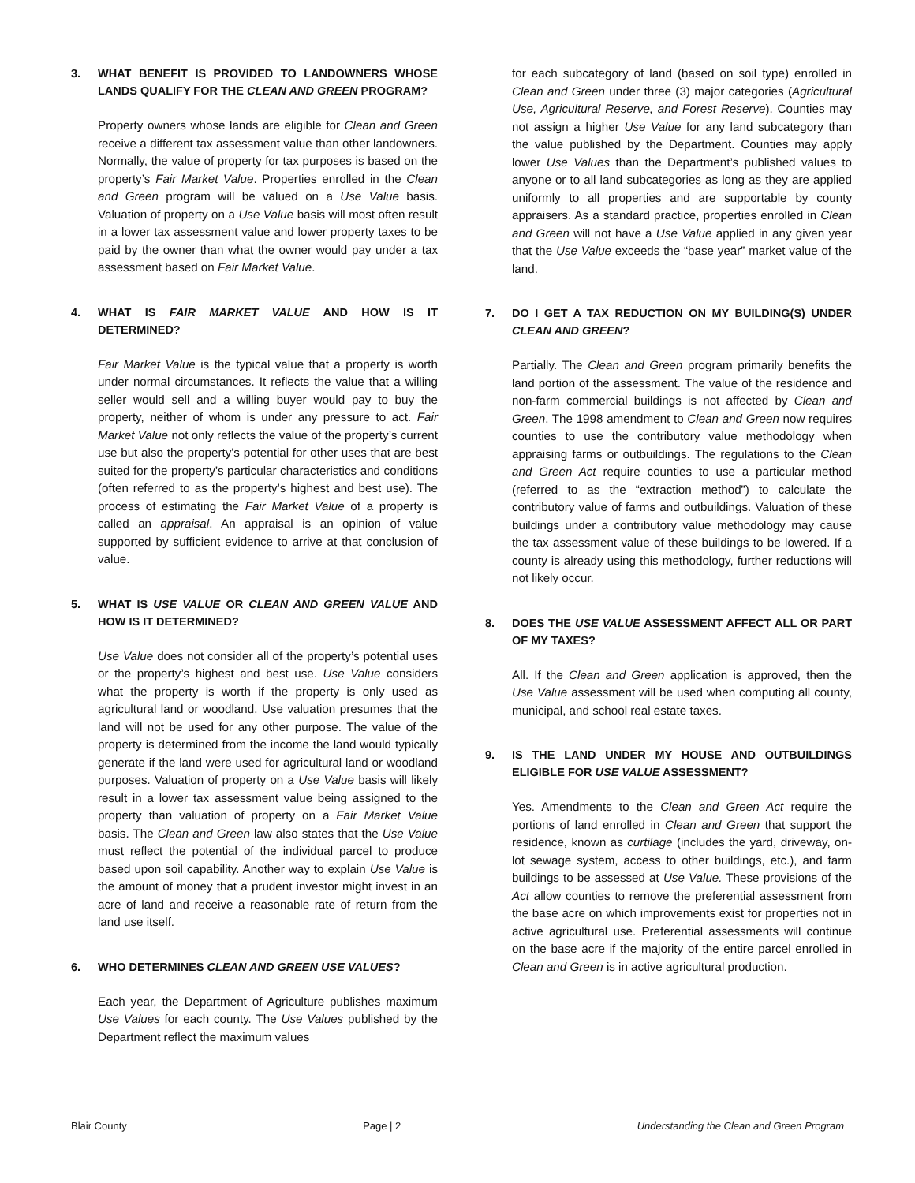3. WHAT BENEFIT IS PROVIDED TO LANDOWNERS WHOSE LANDS QUALIFY FOR THE CLEAN AND GREEN PROGRAM?
Property owners whose lands are eligible for Clean and Green receive a different tax assessment value than other landowners. Normally, the value of property for tax purposes is based on the property’s Fair Market Value. Properties enrolled in the Clean and Green program will be valued on a Use Value basis. Valuation of property on a Use Value basis will most often result in a lower tax assessment value and lower property taxes to be paid by the owner than what the owner would pay under a tax assessment based on Fair Market Value.
4. WHAT IS FAIR MARKET VALUE AND HOW IS IT DETERMINED?
Fair Market Value is the typical value that a property is worth under normal circumstances. It reflects the value that a willing seller would sell and a willing buyer would pay to buy the property, neither of whom is under any pressure to act. Fair Market Value not only reflects the value of the property’s current use but also the property’s potential for other uses that are best suited for the property’s particular characteristics and conditions (often referred to as the property’s highest and best use). The process of estimating the Fair Market Value of a property is called an appraisal. An appraisal is an opinion of value supported by sufficient evidence to arrive at that conclusion of value.
5. WHAT IS USE VALUE OR CLEAN AND GREEN VALUE AND HOW IS IT DETERMINED?
Use Value does not consider all of the property’s potential uses or the property’s highest and best use. Use Value considers what the property is worth if the property is only used as agricultural land or woodland. Use valuation presumes that the land will not be used for any other purpose. The value of the property is determined from the income the land would typically generate if the land were used for agricultural land or woodland purposes. Valuation of property on a Use Value basis will likely result in a lower tax assessment value being assigned to the property than valuation of property on a Fair Market Value basis. The Clean and Green law also states that the Use Value must reflect the potential of the individual parcel to produce based upon soil capability. Another way to explain Use Value is the amount of money that a prudent investor might invest in an acre of land and receive a reasonable rate of return from the land use itself.
6. WHO DETERMINES CLEAN AND GREEN USE VALUES?
Each year, the Department of Agriculture publishes maximum Use Values for each county. The Use Values published by the Department reflect the maximum values
for each subcategory of land (based on soil type) enrolled in Clean and Green under three (3) major categories (Agricultural Use, Agricultural Reserve, and Forest Reserve). Counties may not assign a higher Use Value for any land subcategory than the value published by the Department. Counties may apply lower Use Values than the Department’s published values to anyone or to all land subcategories as long as they are applied uniformly to all properties and are supportable by county appraisers. As a standard practice, properties enrolled in Clean and Green will not have a Use Value applied in any given year that the Use Value exceeds the “base year” market value of the land.
7. DO I GET A TAX REDUCTION ON MY BUILDING(S) UNDER CLEAN AND GREEN?
Partially. The Clean and Green program primarily benefits the land portion of the assessment. The value of the residence and non-farm commercial buildings is not affected by Clean and Green. The 1998 amendment to Clean and Green now requires counties to use the contributory value methodology when appraising farms or outbuildings. The regulations to the Clean and Green Act require counties to use a particular method (referred to as the “extraction method”) to calculate the contributory value of farms and outbuildings. Valuation of these buildings under a contributory value methodology may cause the tax assessment value of these buildings to be lowered. If a county is already using this methodology, further reductions will not likely occur.
8. DOES THE USE VALUE ASSESSMENT AFFECT ALL OR PART OF MY TAXES?
All. If the Clean and Green application is approved, then the Use Value assessment will be used when computing all county, municipal, and school real estate taxes.
9. IS THE LAND UNDER MY HOUSE AND OUTBUILDINGS ELIGIBLE FOR USE VALUE ASSESSMENT?
Yes. Amendments to the Clean and Green Act require the portions of land enrolled in Clean and Green that support the residence, known as curtilage (includes the yard, driveway, on-lot sewage system, access to other buildings, etc.), and farm buildings to be assessed at Use Value. These provisions of the Act allow counties to remove the preferential assessment from the base acre on which improvements exist for properties not in active agricultural use. Preferential assessments will continue on the base acre if the majority of the entire parcel enrolled in Clean and Green is in active agricultural production.
Blair County Page | 2 Understanding the Clean and Green Program